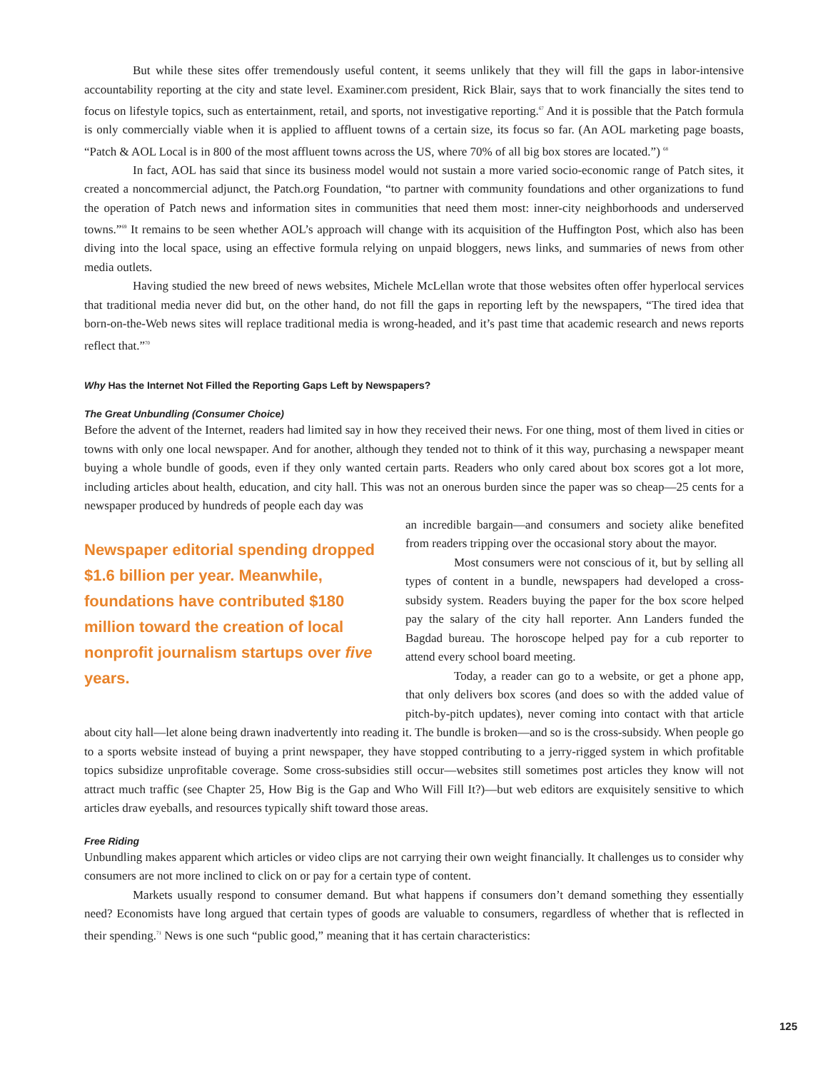But while these sites offer tremendously useful content, it seems unlikely that they will fill the gaps in labor-intensive accountability reporting at the city and state level. Examiner.com president, Rick Blair, says that to work financially the sites tend to focus on lifestyle topics, such as entertainment, retail, and sports, not investigative reporting.<sup>67</sup> And it is possible that the Patch formula is only commercially viable when it is applied to affluent towns of a certain size, its focus so far. (An AOL marketing page boasts, “Patch & AOL Local is in 800 of the most affluent towns across the US, where 70% of all big box stores are located.”) <sup>68</sup>
In fact, AOL has said that since its business model would not sustain a more varied socio-economic range of Patch sites, it created a noncommercial adjunct, the Patch.org Foundation, “to partner with community foundations and other organizations to fund the operation of Patch news and information sites in communities that need them most: inner-city neighborhoods and underserved towns.”<sup>69</sup> It remains to be seen whether AOL’s approach will change with its acquisition of the Huffington Post, which also has been diving into the local space, using an effective formula relying on unpaid bloggers, news links, and summaries of news from other media outlets.
Having studied the new breed of news websites, Michele McLellan wrote that those websites often offer hyperlocal services that traditional media never did but, on the other hand, do not fill the gaps in reporting left by the newspapers, “The tired idea that born-on-the-Web news sites will replace traditional media is wrong-headed, and it’s past time that academic research and news reports reflect that.”<sup>70</sup>
Why Has the Internet Not Filled the Reporting Gaps Left by Newspapers?
The Great Unbundling (Consumer Choice)
Before the advent of the Internet, readers had limited say in how they received their news. For one thing, most of them lived in cities or towns with only one local newspaper. And for another, although they tended not to think of it this way, purchasing a newspaper meant buying a whole bundle of goods, even if they only wanted certain parts. Readers who only cared about box scores got a lot more, including articles about health, education, and city hall. This was not an onerous burden since the paper was so cheap—25 cents for a newspaper produced by hundreds of people each day was
Newspaper editorial spending dropped $1.6 billion per year. Meanwhile, foundations have contributed $180 million toward the creation of local nonprofit journalism startups over five years.
an incredible bargain—and consumers and society alike benefited from readers tripping over the occasional story about the mayor.
Most consumers were not conscious of it, but by selling all types of content in a bundle, newspapers had developed a cross-subsidy system. Readers buying the paper for the box score helped pay the salary of the city hall reporter. Ann Landers funded the Bagdad bureau. The horoscope helped pay for a cub reporter to attend every school board meeting.
Today, a reader can go to a website, or get a phone app, that only delivers box scores (and does so with the added value of pitch-by-pitch updates), never coming into contact with that article about city hall—let alone being drawn inadvertently into reading it. The bundle is broken—and so is the cross-subsidy. When people go to a sports website instead of buying a print newspaper, they have stopped contributing to a jerry-rigged system in which profitable topics subsidize unprofitable coverage. Some cross-subsidies still occur—websites still sometimes post articles they know will not attract much traffic (see Chapter 25, How Big is the Gap and Who Will Fill It?)—but web editors are exquisitely sensitive to which articles draw eyeballs, and resources typically shift toward those areas.
Free Riding
Unbundling makes apparent which articles or video clips are not carrying their own weight financially. It challenges us to consider why consumers are not more inclined to click on or pay for a certain type of content.
Markets usually respond to consumer demand. But what happens if consumers don’t demand something they essentially need? Economists have long argued that certain types of goods are valuable to consumers, regardless of whether that is reflected in their spending.<sup>71</sup> News is one such “public good,” meaning that it has certain characteristics:
125